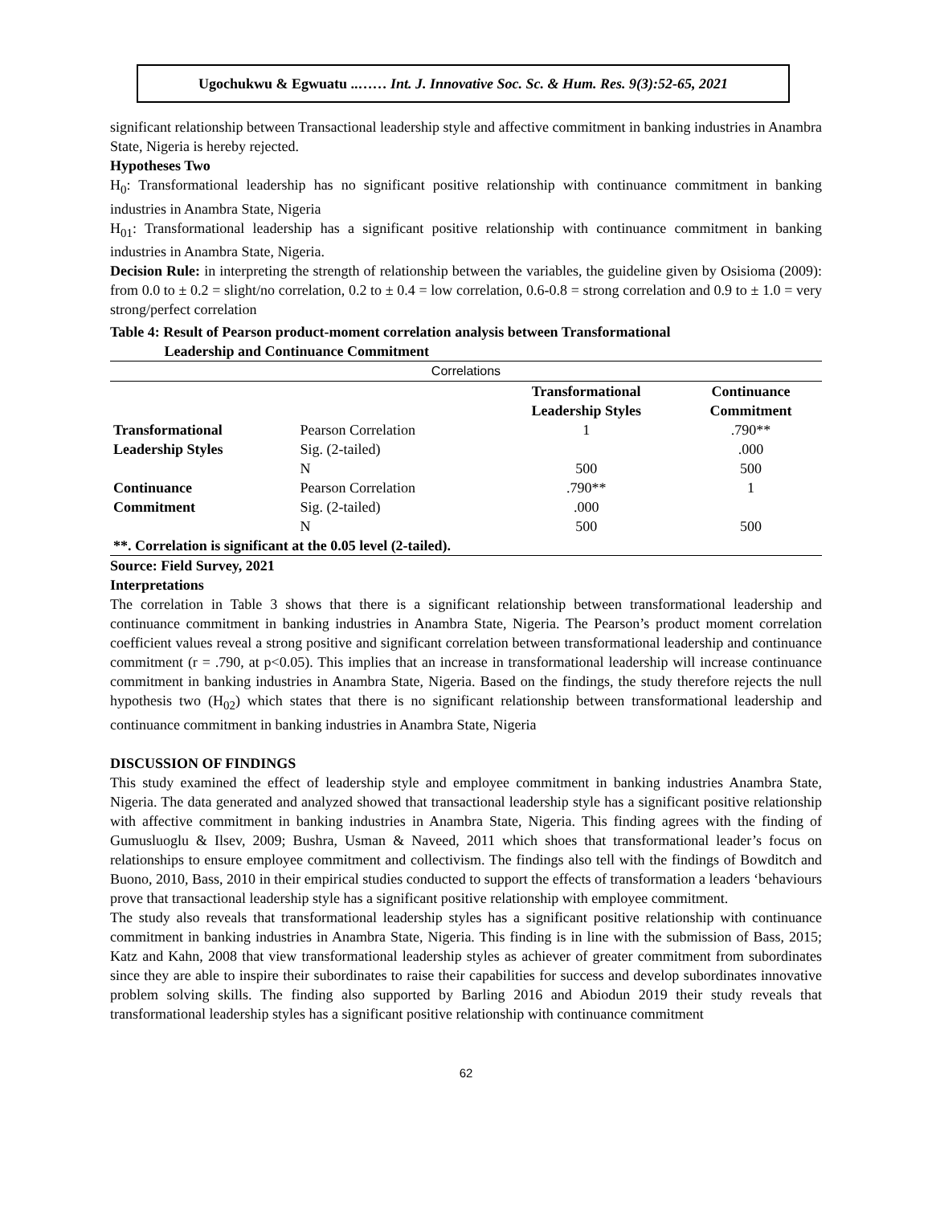Ugochukwu & Egwuatu ..…… Int. J. Innovative Soc. Sc. & Hum. Res. 9(3):52-65, 2021
significant relationship between Transactional leadership style and affective commitment in banking industries in Anambra State, Nigeria is hereby rejected.
Hypotheses Two
H<sub>0</sub>: Transformational leadership has no significant positive relationship with continuance commitment in banking industries in Anambra State, Nigeria
H<sub>01</sub>: Transformational leadership has a significant positive relationship with continuance commitment in banking industries in Anambra State, Nigeria.
Decision Rule: in interpreting the strength of relationship between the variables, the guideline given by Osisioma (2009): from 0.0 to ± 0.2 = slight/no correlation, 0.2 to ± 0.4 = low correlation, 0.6-0.8 = strong correlation and 0.9 to ± 1.0 = very strong/perfect correlation
Table 4: Result of Pearson product-moment correlation analysis between Transformational
Leadership and Continuance Commitment
| Correlations | | | |
| | | Transformational Leadership Styles | Continuance Commitment |
| Transformational | Pearson Correlation | 1 | .790** |
| Leadership Styles | Sig. (2-tailed) | | .000 |
| | N | 500 | 500 |
| Continuance | Pearson Correlation | .790** | 1 |
| Commitment | Sig. (2-tailed) | .000 | |
| | N | 500 | 500 |
| **. Correlation is significant at the 0.05 level (2-tailed). | | | |
Source: Field Survey, 2021
Interpretations
The correlation in Table 3 shows that there is a significant relationship between transformational leadership and continuance commitment in banking industries in Anambra State, Nigeria. The Pearson’s product moment correlation coefficient values reveal a strong positive and significant correlation between transformational leadership and continuance commitment (r = .790, at p<0.05). This implies that an increase in transformational leadership will increase continuance commitment in banking industries in Anambra State, Nigeria. Based on the findings, the study therefore rejects the null hypothesis two (H<sub>02</sub>) which states that there is no significant relationship between transformational leadership and continuance commitment in banking industries in Anambra State, Nigeria
DISCUSSION OF FINDINGS
This study examined the effect of leadership style and employee commitment in banking industries Anambra State, Nigeria. The data generated and analyzed showed that transactional leadership style has a significant positive relationship with affective commitment in banking industries in Anambra State, Nigeria. This finding agrees with the finding of Gumusluoglu & Ilsev, 2009; Bushra, Usman & Naveed, 2011 which shoes that transformational leader’s focus on relationships to ensure employee commitment and collectivism. The findings also tell with the findings of Bowditch and Buono, 2010, Bass, 2010 in their empirical studies conducted to support the effects of transformation a leaders ‘behaviours prove that transactional leadership style has a significant positive relationship with employee commitment.
The study also reveals that transformational leadership styles has a significant positive relationship with continuance commitment in banking industries in Anambra State, Nigeria. This finding is in line with the submission of Bass, 2015; Katz and Kahn, 2008 that view transformational leadership styles as achiever of greater commitment from subordinates since they are able to inspire their subordinates to raise their capabilities for success and develop subordinates innovative problem solving skills. The finding also supported by Barling 2016 and Abiodun 2019 their study reveals that transformational leadership styles has a significant positive relationship with continuance commitment
62